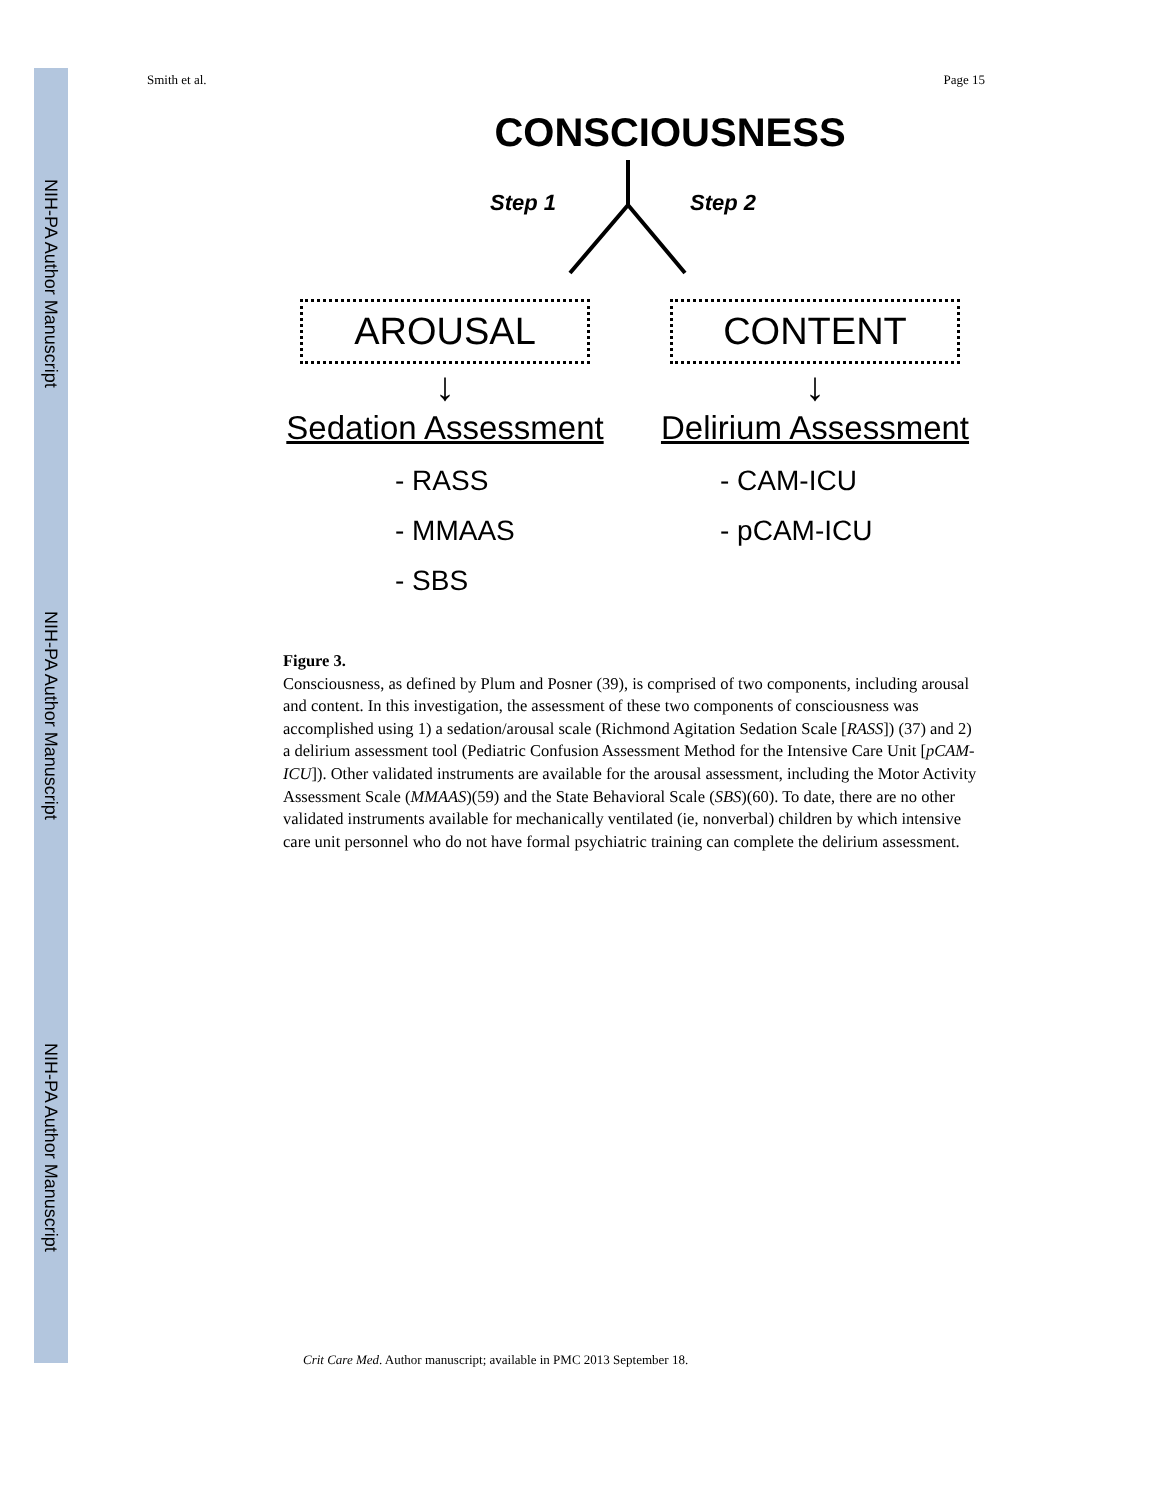NIH-PA Author Manuscript
NIH-PA Author Manuscript
NIH-PA Author Manuscript
Smith et al. Page 15
CONSCIOUSNESS
Step 1
Step 2
AROUSAL
↓
Sedation Assessment
- RASS
- MMAAS
- SBS
CONTENT
↓
Delirium Assessment
- CAM-ICU
- pCAM-ICU
Figure 3.
Consciousness, as defined by Plum and Posner (39), is comprised of two components, including arousal and content. In this investigation, the assessment of these two components of consciousness was accomplished using 1) a sedation/arousal scale (Richmond Agitation Sedation Scale [RASS]) (37) and 2) a delirium assessment tool (Pediatric Confusion Assessment Method for the Intensive Care Unit [pCAM-ICU]). Other validated instruments are available for the arousal assessment, including the Motor Activity Assessment Scale (MMAAS)(59) and the State Behavioral Scale (SBS)(60). To date, there are no other validated instruments available for mechanically ventilated (ie, nonverbal) children by which intensive care unit personnel who do not have formal psychiatric training can complete the delirium assessment.
Crit Care Med. Author manuscript; available in PMC 2013 September 18.